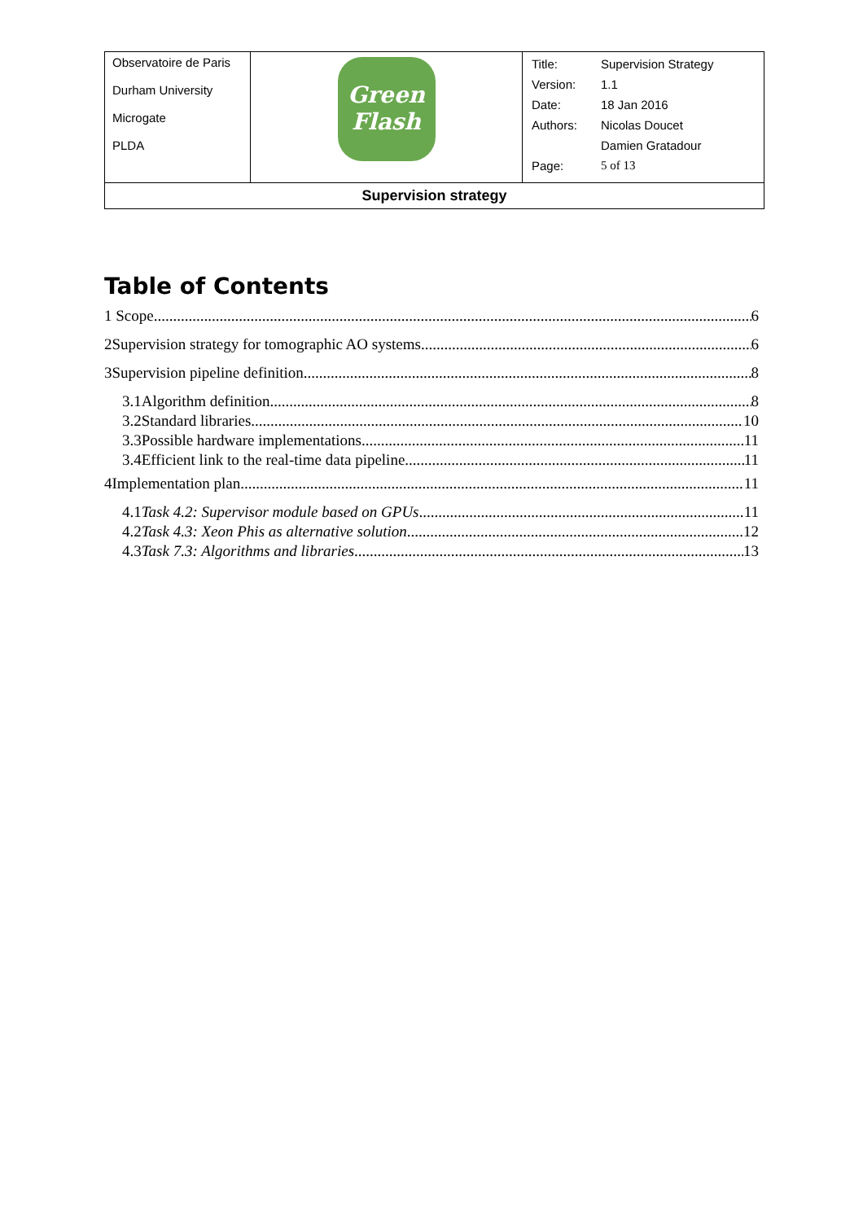| Observatoire de Paris Durham University Microgate PLDA | Green Flash | / Title: / Supervision Strategy / / Version: / 1.1 / / Date: / 18 Jan 2016 / / Authors: / Nicolas Doucet / / / Damien Gratadour / / Page: / 5 of 13 / |
| Supervision strategy | | |
Table of Contents
1 Scope 6
2Supervision strategy for tomographic AO systems 6
3Supervision pipeline definition 8
3.1Algorithm definition 8
3.2Standard libraries 10
3.3Possible hardware implementations 11
3.4Efficient link to the real-time data pipeline 11
4Implementation plan 11
4.1Task 4.2: Supervisor module based on GPUs 11
4.2Task 4.3: Xeon Phis as alternative solution 12
4.3Task 7.3: Algorithms and libraries 13